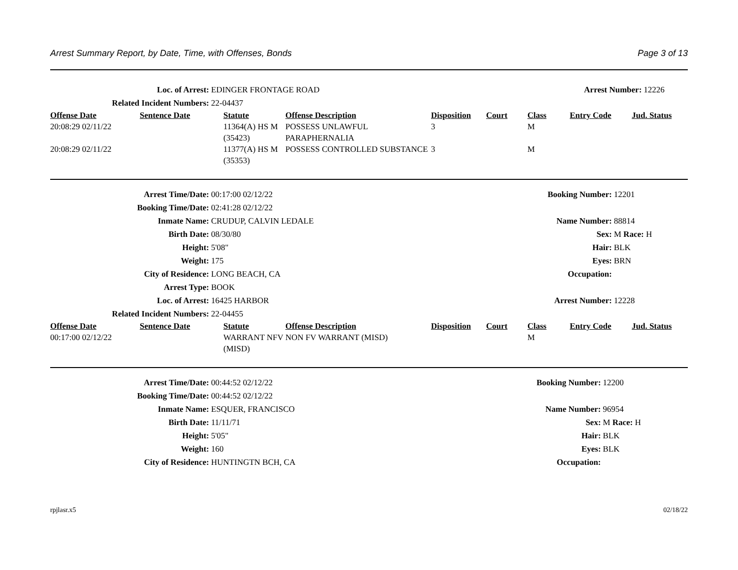Arrest Summary Report, by Date, Time, with Offenses, Bonds Page 3 of 13
| Loc. of Arrest: | EDINGER FRONTAGE ROAD | Arrest Number: | 12226 |
| Related Incident Numbers: | 22-04437 | | |
| Offense Date | Sentence Date | Statute | Offense Description | Disposition | Court | Class | Entry Code | Jud. Status |
| --- | --- | --- | --- | --- | --- | --- | --- | --- |
| 20:08:29 02/11/22 | | 11364(A) HS M (35423) | POSSESS UNLAWFUL PARAPHERNALIA | 3 | | M | | |
| 20:08:29 02/11/22 | | 11377(A) HS M (35353) | POSSESS CONTROLLED SUBSTANCE | 3 | | M | | |
| Arrest Time/Date: | 00:17:00 02/12/22 | Booking Number: | 12201 |
| Booking Time/Date: | 02:41:28 02/12/22 | | |
| Inmate Name: | CRUDUP, CALVIN LEDALE | Name Number: | 88814 |
| Birth Date: | 08/30/80 | Sex: | M Race: H |
| Height: | 5'08" | Hair: | BLK |
| Weight: | 175 | Eyes: | BRN |
| City of Residence: | LONG BEACH, CA | Occupation: | |
| Arrest Type: | BOOK | | |
| Loc. of Arrest: | 16425 HARBOR | Arrest Number: | 12228 |
| Related Incident Numbers: | 22-04455 | | |
| Offense Date | Sentence Date | Statute | Offense Description | Disposition | Court | Class | Entry Code | Jud. Status |
| --- | --- | --- | --- | --- | --- | --- | --- | --- |
| 00:17:00 02/12/22 | | WARRANT NFV (MISD) | NON FV WARRANT (MISD) | | | M | | |
| Arrest Time/Date: | 00:44:52 02/12/22 | Booking Number: | 12200 |
| Booking Time/Date: | 00:44:52 02/12/22 | | |
| Inmate Name: | ESQUER, FRANCISCO | Name Number: | 96954 |
| Birth Date: | 11/11/71 | Sex: | M Race: H |
| Height: | 5'05" | Hair: | BLK |
| Weight: | 160 | Eyes: | BLK |
| City of Residence: | HUNTINGTN BCH, CA | Occupation: | |
rpjlasr.x5 02/18/22